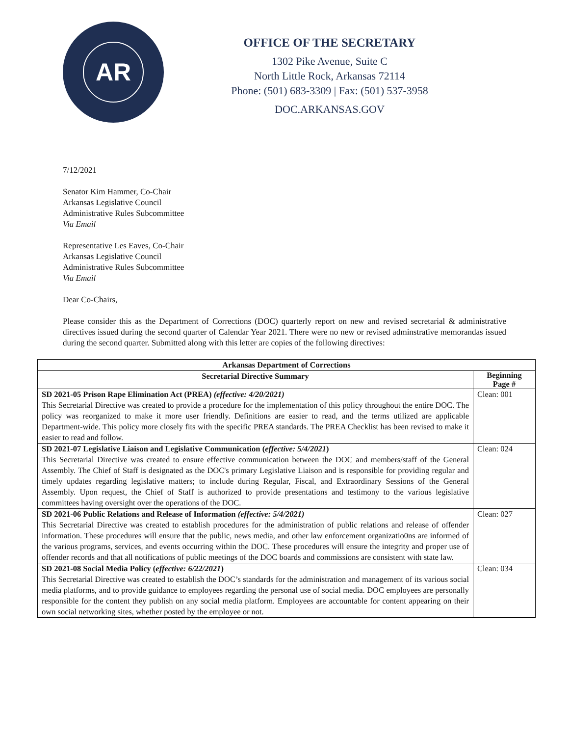AR
OFFICE OF THE SECRETARY
1302 Pike Avenue, Suite C
North Little Rock, Arkansas 72114
Phone: (501) 683-3309 | Fax: (501) 537-3958
DOC.ARKANSAS.GOV
7/12/2021
Senator Kim Hammer, Co-Chair
Arkansas Legislative Council
Administrative Rules Subcommittee
Via Email
Representative Les Eaves, Co-Chair
Arkansas Legislative Council
Administrative Rules Subcommittee
Via Email
Dear Co-Chairs,
Please consider this as the Department of Corrections (DOC) quarterly report on new and revised secretarial & administrative directives issued during the second quarter of Calendar Year 2021. There were no new or revised adminstrative memorandas issued during the second quarter. Submitted along with this letter are copies of the following directives:
| Arkansas Department of Corrections | |
| --- | --- |
| Secretarial Directive Summary | Beginning Page # |
| SD 2021-05 Prison Rape Elimination Act (PREA) (effective: 4/20/2021) This Secretarial Directive was created to provide a procedure for the implementation of this policy throughout the entire DOC. The policy was reorganized to make it more user friendly. Definitions are easier to read, and the terms utilized are applicable Department-wide. This policy more closely fits with the specific PREA standards. The PREA Checklist has been revised to make it easier to read and follow. | Clean: 001 |
| SD 2021-07 Legislative Liaison and Legislative Communication ( effective: 5/4/2021 ) This Secretarial Directive was created to ensure effective communication between the DOC and members/staff of the General Assembly. The Chief of Staff is designated as the DOC's primary Legislative Liaison and is responsible for providing regular and timely updates regarding legislative matters; to include during Regular, Fiscal, and Extraordinary Sessions of the General Assembly. Upon request, the Chief of Staff is authorized to provide presentations and testimony to the various legislative committees having oversight over the operations of the DOC. | Clean: 024 |
| SD 2021-06 Public Relations and Release of Information (effective: 5/4/2021) This Secretarial Directive was created to establish procedures for the administration of public relations and release of offender information. These procedures will ensure that the public, news media, and other law enforcement organizatio0ns are informed of the various programs, services, and events occurring within the DOC. These procedures will ensure the integrity and proper use of offender records and that all notifications of public meetings of the DOC boards and commissions are consistent with state law. | Clean: 027 |
| SD 2021-08 Social Media Policy ( effective: 6/22/2021 ) This Secretarial Directive was created to establish the DOC’s standards for the administration and management of its various social media platforms, and to provide guidance to employees regarding the personal use of social media. DOC employees are personally responsible for the content they publish on any social media platform. Employees are accountable for content appearing on their own social networking sites, whether posted by the employee or not. | Clean: 034 |